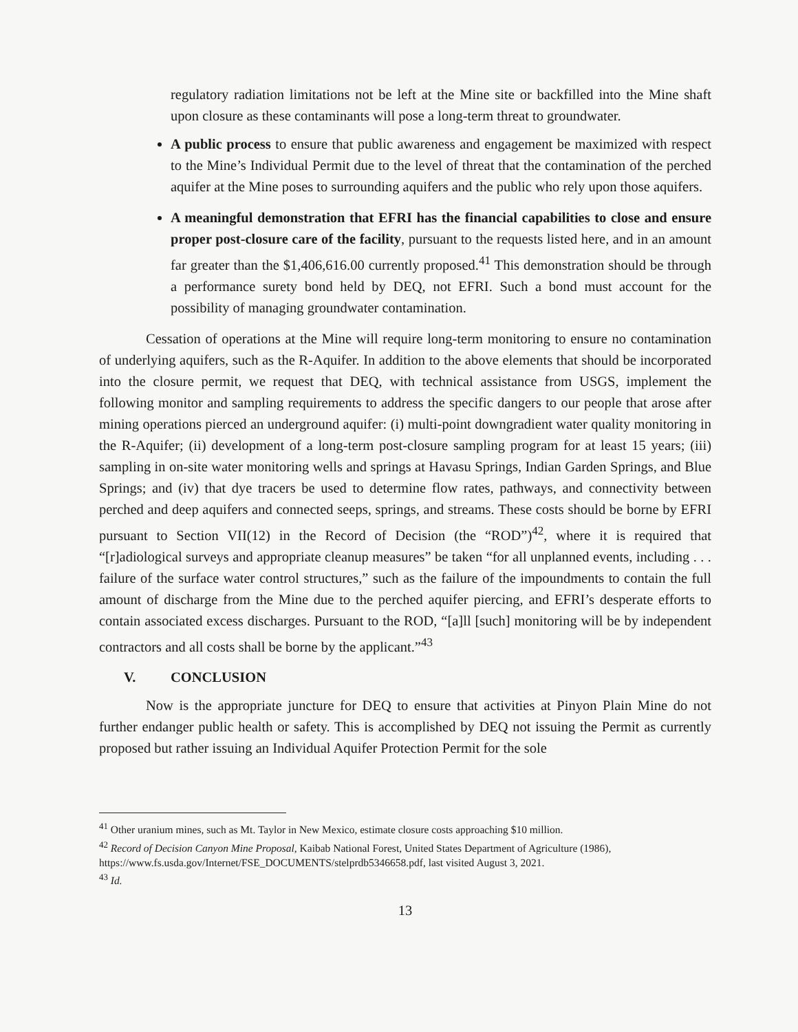regulatory radiation limitations not be left at the Mine site or backfilled into the Mine shaft upon closure as these contaminants will pose a long-term threat to groundwater.
A public process to ensure that public awareness and engagement be maximized with respect to the Mine’s Individual Permit due to the level of threat that the contamination of the perched aquifer at the Mine poses to surrounding aquifers and the public who rely upon those aquifers.
A meaningful demonstration that EFRI has the financial capabilities to close and ensure proper post-closure care of the facility, pursuant to the requests listed here, and in an amount far greater than the $1,406,616.00 currently proposed.<sup>41</sup> This demonstration should be through a performance surety bond held by DEQ, not EFRI. Such a bond must account for the possibility of managing groundwater contamination.
Cessation of operations at the Mine will require long-term monitoring to ensure no contamination of underlying aquifers, such as the R-Aquifer. In addition to the above elements that should be incorporated into the closure permit, we request that DEQ, with technical assistance from USGS, implement the following monitor and sampling requirements to address the specific dangers to our people that arose after mining operations pierced an underground aquifer: (i) multi-point downgradient water quality monitoring in the R-Aquifer; (ii) development of a long-term post-closure sampling program for at least 15 years; (iii) sampling in on-site water monitoring wells and springs at Havasu Springs, Indian Garden Springs, and Blue Springs; and (iv) that dye tracers be used to determine flow rates, pathways, and connectivity between perched and deep aquifers and connected seeps, springs, and streams. These costs should be borne by EFRI pursuant to Section VII(12) in the Record of Decision (the “ROD”)<sup>42</sup>, where it is required that “[r]adiological surveys and appropriate cleanup measures” be taken “for all unplanned events, including . . . failure of the surface water control structures,” such as the failure of the impoundments to contain the full amount of discharge from the Mine due to the perched aquifer piercing, and EFRI’s desperate efforts to contain associated excess discharges. Pursuant to the ROD, “[a]ll [such] monitoring will be by independent contractors and all costs shall be borne by the applicant.”<sup>43</sup>
V. CONCLUSION
Now is the appropriate juncture for DEQ to ensure that activities at Pinyon Plain Mine do not further endanger public health or safety. This is accomplished by DEQ not issuing the Permit as currently proposed but rather issuing an Individual Aquifer Protection Permit for the sole
<sup>41</sup> Other uranium mines, such as Mt. Taylor in New Mexico, estimate closure costs approaching $10 million.
<sup>42</sup> Record of Decision Canyon Mine Proposal, Kaibab National Forest, United States Department of Agriculture (1986), https://www.fs.usda.gov/Internet/FSE_DOCUMENTS/stelprdb5346658.pdf, last visited August 3, 2021.
<sup>43</sup> Id.
13